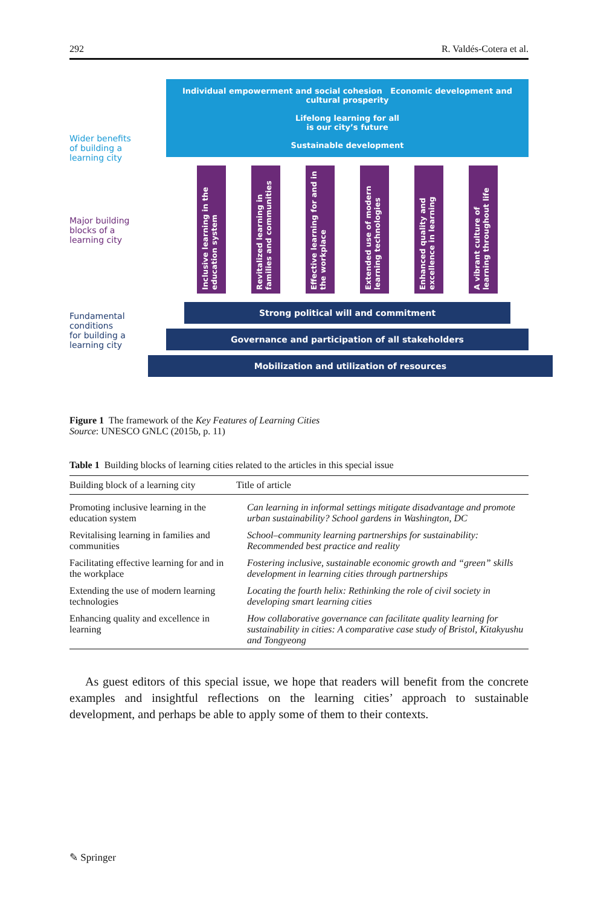292 R. Valdés-Cotera et al.
Wider benefits
of building a
learning city
Major building
blocks of a
learning city
Fundamental
conditions
for building a
learning city
Individual empowerment and social cohesion Economic development and cultural prosperity
Lifelong learning for all
is our city’s future
Sustainable development
Inclusive learning in the education system
Revitalized learning in families and communities
Effective learning for and in the workplace
Extended use of modern learning technologies
Enhanced quality and excellence in learning
A vibrant culture of learning throughout life
Strong political will and commitment
Governance and participation of all stakeholders
Mobilization and utilization of resources
Figure 1 The framework of the Key Features of Learning Cities
Source: UNESCO GNLC (2015b, p. 11)
Table 1 Building blocks of learning cities related to the articles in this special issue
| Building block of a learning city | Title of article |
| --- | --- |
| Promoting inclusive learning in the education system | Can learning in informal settings mitigate disadvantage and promote urban sustainability? School gardens in Washington, DC |
| Revitalising learning in families and communities | School–community learning partnerships for sustainability: Recommended best practice and reality |
| Facilitating effective learning for and in the workplace | Fostering inclusive, sustainable economic growth and “green” skills development in learning cities through partnerships |
| Extending the use of modern learning technologies | Locating the fourth helix: Rethinking the role of civil society in developing smart learning cities |
| Enhancing quality and excellence in learning | How collaborative governance can facilitate quality learning for sustainability in cities: A comparative case study of Bristol, Kitakyushu and Tongyeong |
As guest editors of this special issue, we hope that readers will benefit from the concrete examples and insightful reflections on the learning cities’ approach to sustainable development, and perhaps be able to apply some of them to their contexts.
✎ Springer